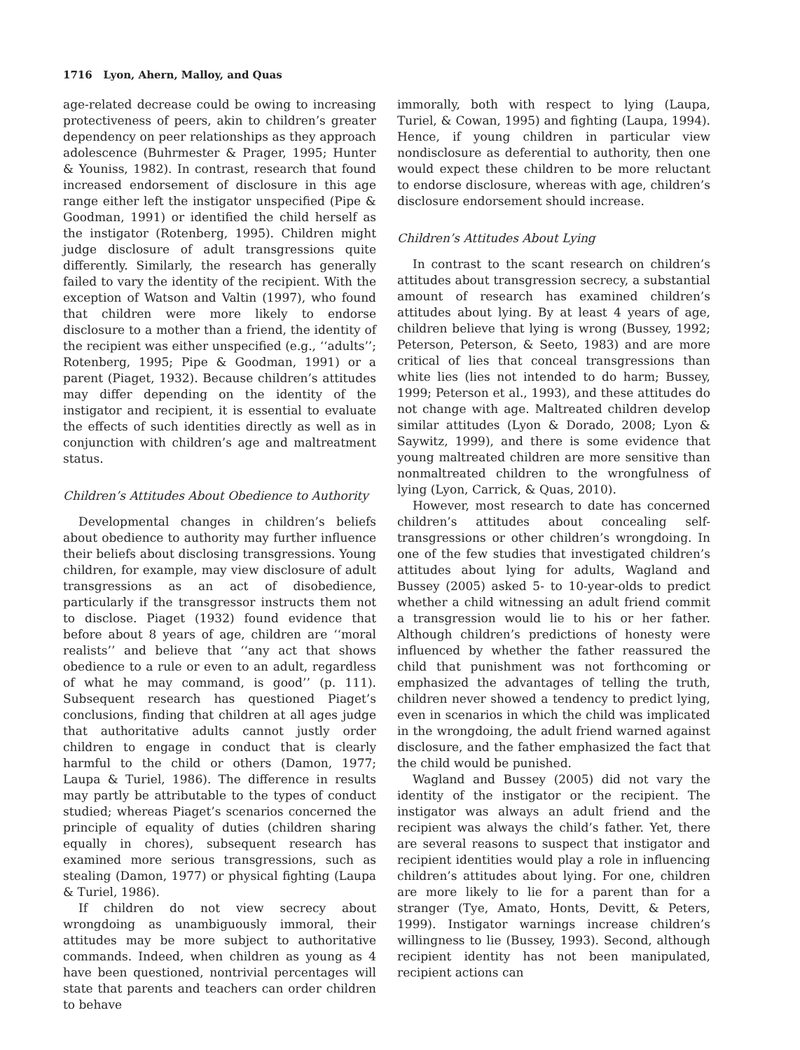1716 Lyon, Ahern, Malloy, and Quas
age-related decrease could be owing to increasing protectiveness of peers, akin to children’s greater dependency on peer relationships as they approach adolescence (Buhrmester & Prager, 1995; Hunter & Youniss, 1982). In contrast, research that found increased endorsement of disclosure in this age range either left the instigator unspecified (Pipe & Goodman, 1991) or identified the child herself as the instigator (Rotenberg, 1995). Children might judge disclosure of adult transgressions quite differently. Similarly, the research has generally failed to vary the identity of the recipient. With the exception of Watson and Valtin (1997), who found that children were more likely to endorse disclosure to a mother than a friend, the identity of the recipient was either unspecified (e.g., ‘‘adults’’; Rotenberg, 1995; Pipe & Goodman, 1991) or a parent (Piaget, 1932). Because children’s attitudes may differ depending on the identity of the instigator and recipient, it is essential to evaluate the effects of such identities directly as well as in conjunction with children’s age and maltreatment status.
Children’s Attitudes About Obedience to Authority
Developmental changes in children’s beliefs about obedience to authority may further influence their beliefs about disclosing transgressions. Young children, for example, may view disclosure of adult transgressions as an act of disobedience, particularly if the transgressor instructs them not to disclose. Piaget (1932) found evidence that before about 8 years of age, children are ‘‘moral realists’’ and believe that ‘‘any act that shows obedience to a rule or even to an adult, regardless of what he may command, is good’’ (p. 111). Subsequent research has questioned Piaget’s conclusions, finding that children at all ages judge that authoritative adults cannot justly order children to engage in conduct that is clearly harmful to the child or others (Damon, 1977; Laupa & Turiel, 1986). The difference in results may partly be attributable to the types of conduct studied; whereas Piaget’s scenarios concerned the principle of equality of duties (children sharing equally in chores), subsequent research has examined more serious transgressions, such as stealing (Damon, 1977) or physical fighting (Laupa & Turiel, 1986).
If children do not view secrecy about wrongdoing as unambiguously immoral, their attitudes may be more subject to authoritative commands. Indeed, when children as young as 4 have been questioned, nontrivial percentages will state that parents and teachers can order children to behave
immorally, both with respect to lying (Laupa, Turiel, & Cowan, 1995) and fighting (Laupa, 1994). Hence, if young children in particular view nondisclosure as deferential to authority, then one would expect these children to be more reluctant to endorse disclosure, whereas with age, children’s disclosure endorsement should increase.
Children’s Attitudes About Lying
In contrast to the scant research on children’s attitudes about transgression secrecy, a substantial amount of research has examined children’s attitudes about lying. By at least 4 years of age, children believe that lying is wrong (Bussey, 1992; Peterson, Peterson, & Seeto, 1983) and are more critical of lies that conceal transgressions than white lies (lies not intended to do harm; Bussey, 1999; Peterson et al., 1993), and these attitudes do not change with age. Maltreated children develop similar attitudes (Lyon & Dorado, 2008; Lyon & Saywitz, 1999), and there is some evidence that young maltreated children are more sensitive than nonmaltreated children to the wrongfulness of lying (Lyon, Carrick, & Quas, 2010).
However, most research to date has concerned children’s attitudes about concealing self-transgressions or other children’s wrongdoing. In one of the few studies that investigated children’s attitudes about lying for adults, Wagland and Bussey (2005) asked 5- to 10-year-olds to predict whether a child witnessing an adult friend commit a transgression would lie to his or her father. Although children’s predictions of honesty were influenced by whether the father reassured the child that punishment was not forthcoming or emphasized the advantages of telling the truth, children never showed a tendency to predict lying, even in scenarios in which the child was implicated in the wrongdoing, the adult friend warned against disclosure, and the father emphasized the fact that the child would be punished.
Wagland and Bussey (2005) did not vary the identity of the instigator or the recipient. The instigator was always an adult friend and the recipient was always the child’s father. Yet, there are several reasons to suspect that instigator and recipient identities would play a role in influencing children’s attitudes about lying. For one, children are more likely to lie for a parent than for a stranger (Tye, Amato, Honts, Devitt, & Peters, 1999). Instigator warnings increase children’s willingness to lie (Bussey, 1993). Second, although recipient identity has not been manipulated, recipient actions can